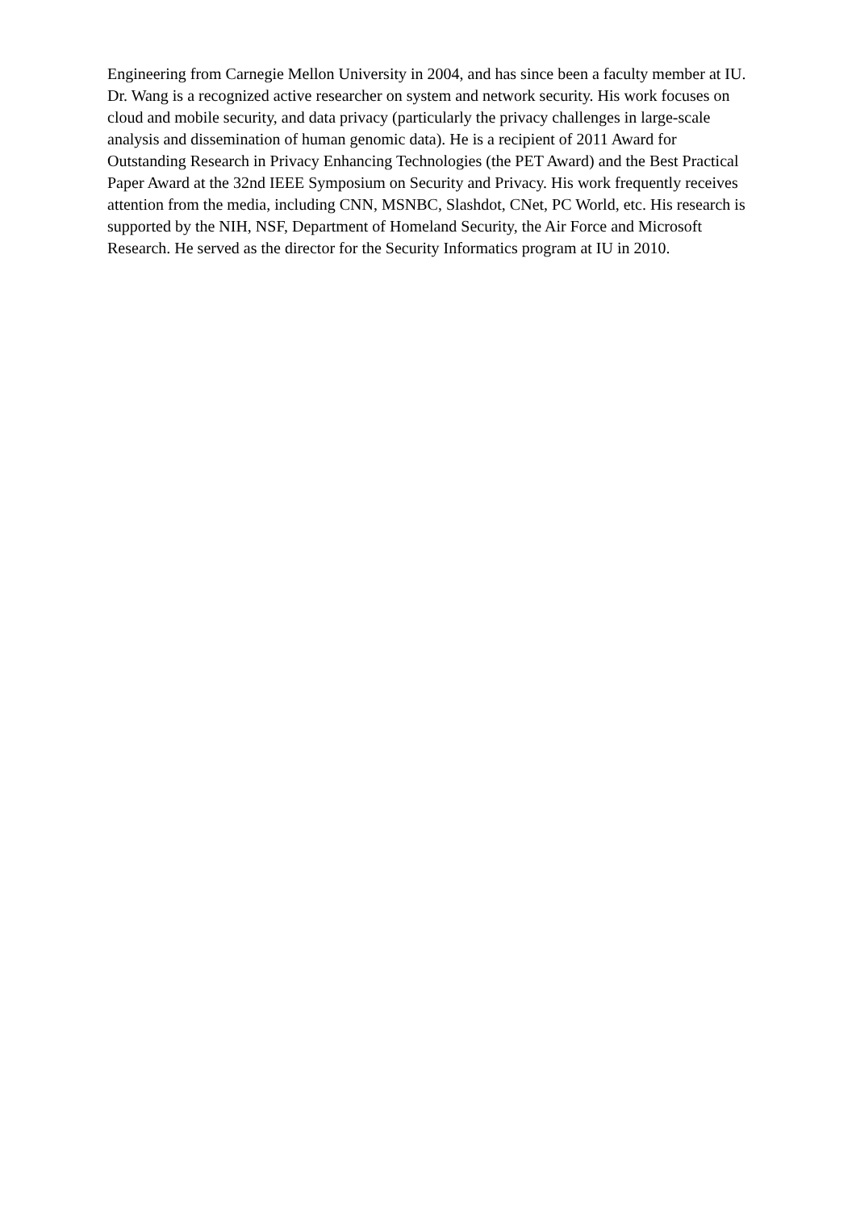Engineering from Carnegie Mellon University in 2004, and has since been a faculty member at IU. Dr. Wang is a recognized active researcher on system and network security. His work focuses on cloud and mobile security, and data privacy (particularly the privacy challenges in large-scale analysis and dissemination of human genomic data). He is a recipient of 2011 Award for Outstanding Research in Privacy Enhancing Technologies (the PET Award) and the Best Practical Paper Award at the 32nd IEEE Symposium on Security and Privacy. His work frequently receives attention from the media, including CNN, MSNBC, Slashdot, CNet, PC World, etc. His research is supported by the NIH, NSF, Department of Homeland Security, the Air Force and Microsoft Research. He served as the director for the Security Informatics program at IU in 2010.